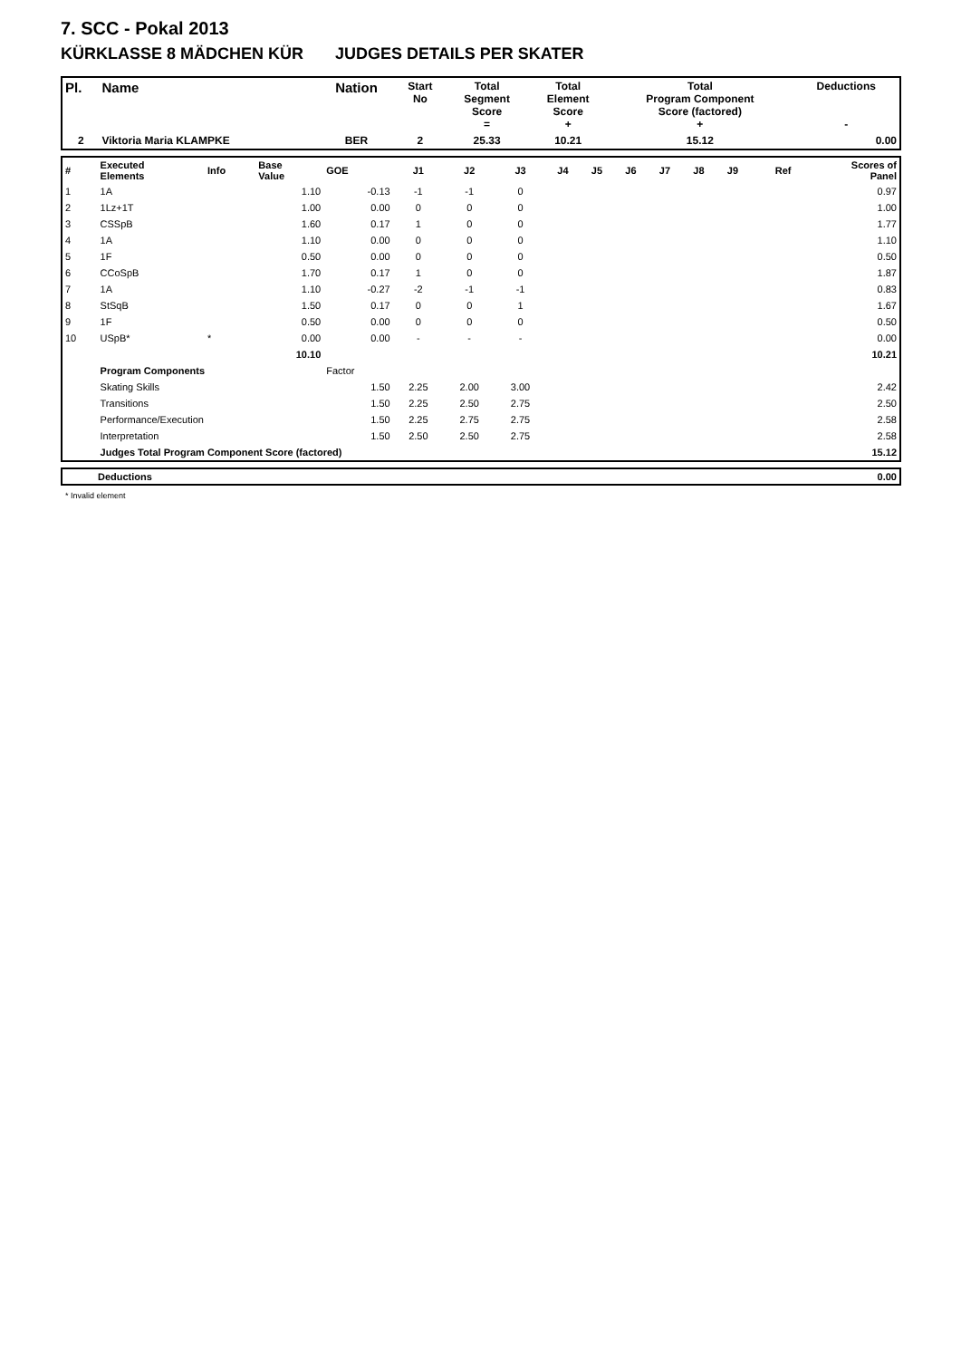7. SCC - Pokal 2013
KÜRKLASSE 8 MÄDCHEN KÜR JUDGES DETAILS PER SKATER
| Pl. | Name | Nation | Start No | Total Segment Score = | Total Element Score + | Total Program Component Score (factored) + | Deductions - |
| --- | --- | --- | --- | --- | --- | --- | --- |
| 2 | Viktoria Maria KLAMPKE | BER | 2 | 25.33 | 10.21 | 15.12 | 0.00 |
| # | Executed Elements | Info | Base Value | GOE | J1 | J2 | J3 | J4 | J5 | J6 | J7 | J8 | J9 | Ref | Scores of Panel |
| 1 | 1A | | 1.10 | -0.13 | -1 | -1 | 0 | | | | | | | | 0.97 |
| 2 | 1Lz+1T | | 1.00 | 0.00 | 0 | 0 | 0 | | | | | | | | 1.00 |
| 3 | CSSpB | | 1.60 | 0.17 | 1 | 0 | 0 | | | | | | | | 1.77 |
| 4 | 1A | | 1.10 | 0.00 | 0 | 0 | 0 | | | | | | | | 1.10 |
| 5 | 1F | | 0.50 | 0.00 | 0 | 0 | 0 | | | | | | | | 0.50 |
| 6 | CCoSpB | | 1.70 | 0.17 | 1 | 0 | 0 | | | | | | | | 1.87 |
| 7 | 1A | | 1.10 | -0.27 | -2 | -1 | -1 | | | | | | | | 0.83 |
| 8 | StSqB | | 1.50 | 0.17 | 0 | 0 | 1 | | | | | | | | 1.67 |
| 9 | 1F | | 0.50 | 0.00 | 0 | 0 | 0 | | | | | | | | 0.50 |
| 10 | USpB* | * | 0.00 | 0.00 | - | - | - | | | | | | | | 0.00 |
| | | | 10.10 | | | | | | | | | | | | 10.21 |
| | Program Components | | | Factor | | | | | | | | | | | |
| | Skating Skills | | | 1.50 | 2.25 | 2.00 | 3.00 | | | | | | | | 2.42 |
| | Transitions | | | 1.50 | 2.25 | 2.50 | 2.75 | | | | | | | | 2.50 |
| | Performance/Execution | | | 1.50 | 2.25 | 2.75 | 2.75 | | | | | | | | 2.58 |
| | Interpretation | | | 1.50 | 2.50 | 2.50 | 2.75 | | | | | | | | 2.58 |
| | Judges Total Program Component Score (factored) | | | | | | | | | | | | | | 15.12 |
| | Deductions | 0.00 |
* Invalid element